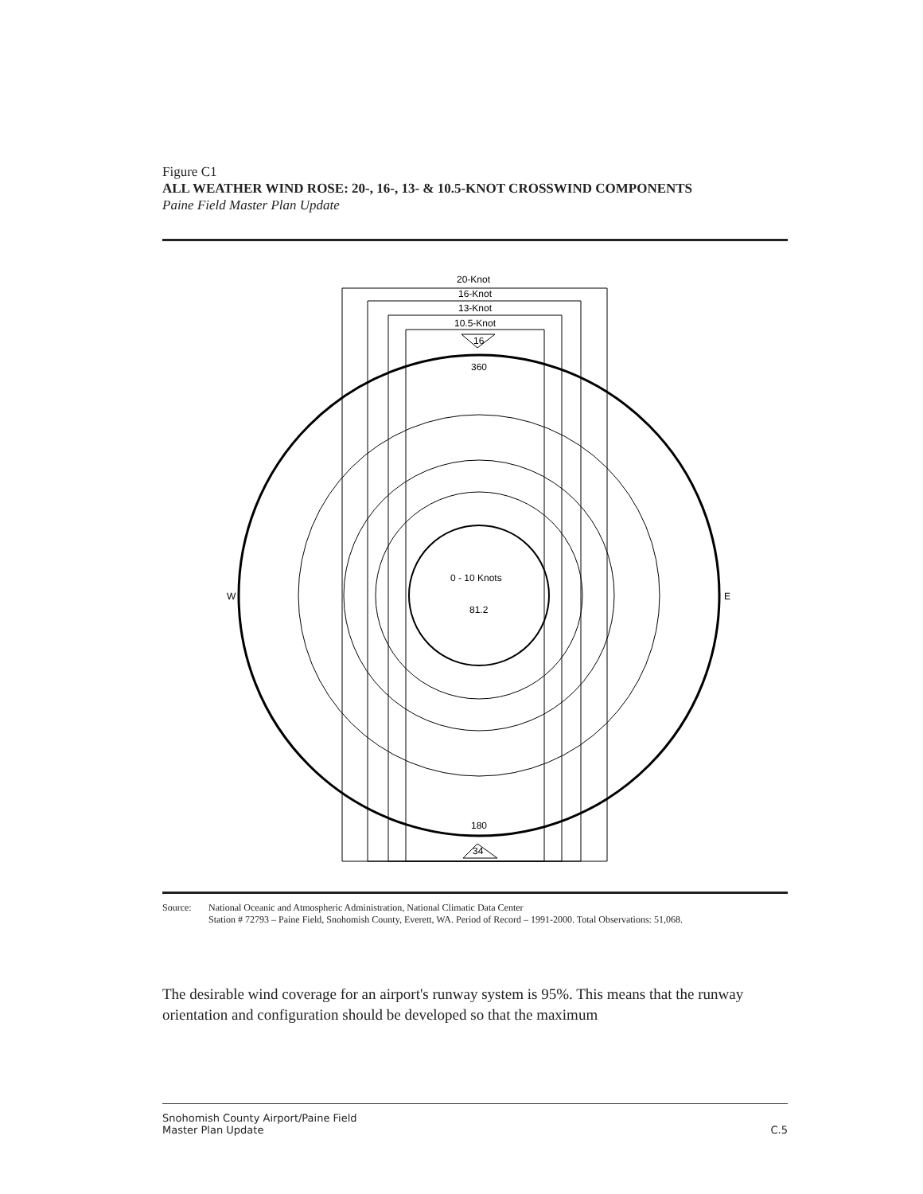Figure C1
ALL WEATHER WIND ROSE: 20-, 16-, 13- & 10.5-KNOT CROSSWIND COMPONENTS
Paine Field Master Plan Update
20-Knot
16-Knot
13-Knot
10.5-Knot
0 - 10 Knots
81.2
360
180
W
E
16
34
Source: National Oceanic and Atmospheric Administration, National Climatic Data Center
Station # 72793 – Paine Field, Snohomish County, Everett, WA. Period of Record – 1991-2000. Total Observations: 51,068.
The desirable wind coverage for an airport's runway system is 95%. This means that the runway orientation and configuration should be developed so that the maximum
Snohomish County Airport/Paine Field
Master Plan Update
C.5